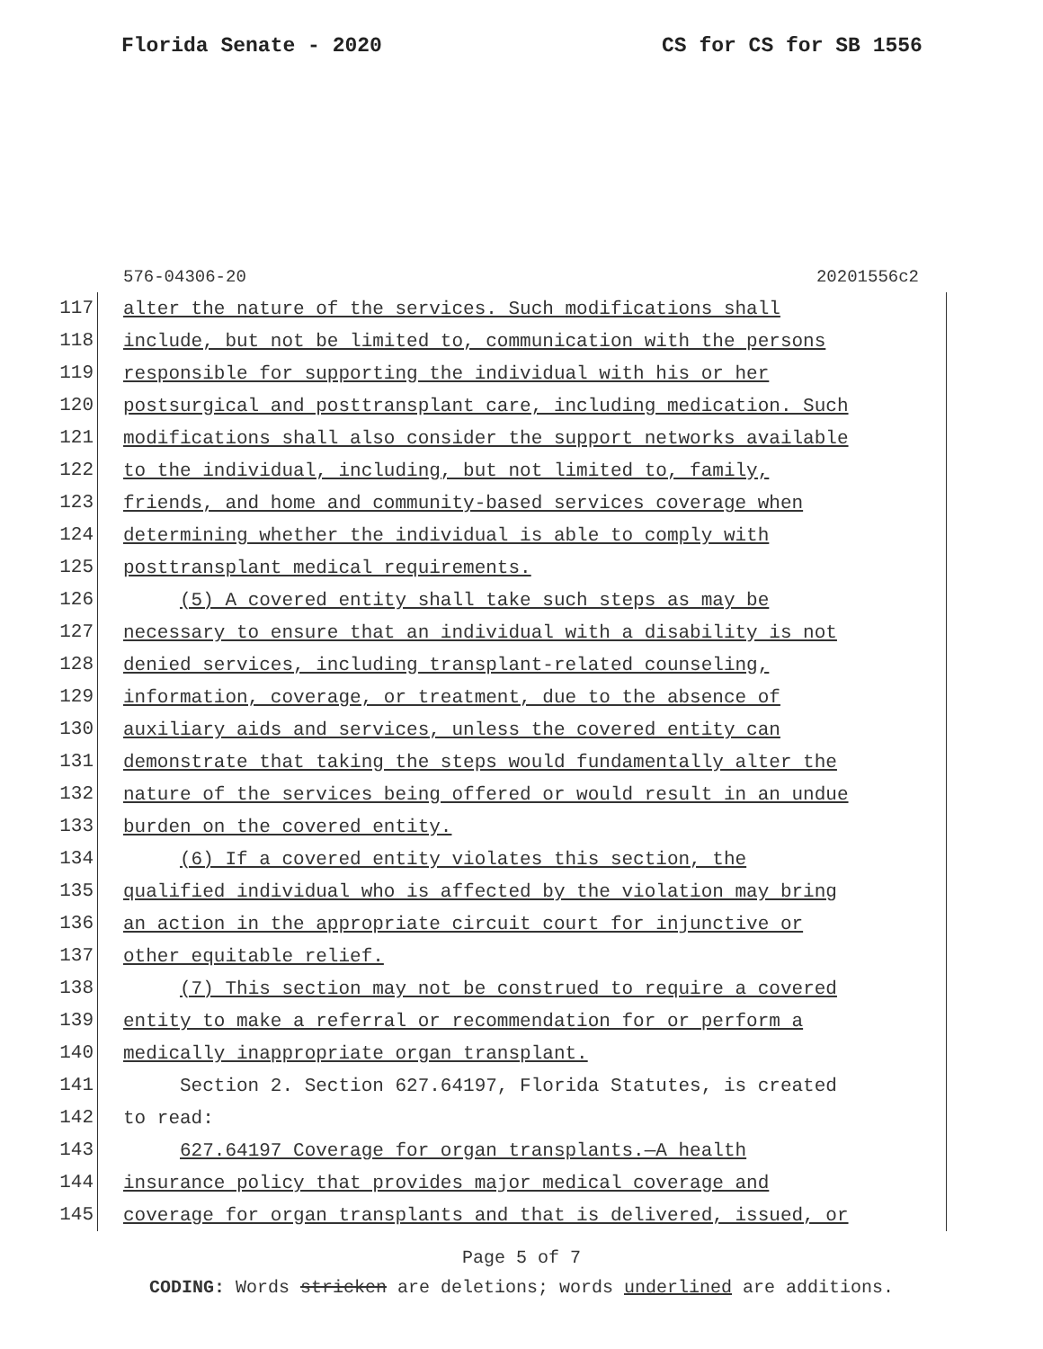Florida Senate - 2020 CS for CS for SB 1556
576-04306-20 20201556c2
117
alter the nature of the services. Such modifications shall
118
include, but not be limited to, communication with the persons
119
responsible for supporting the individual with his or her
120
postsurgical and posttransplant care, including medication. Such
121
modifications shall also consider the support networks available
122
to the individual, including, but not limited to, family,
123
friends, and home and community-based services coverage when
124
determining whether the individual is able to comply with
125
posttransplant medical requirements.
126
(5) A covered entity shall take such steps as may be
127
necessary to ensure that an individual with a disability is not
128
denied services, including transplant-related counseling,
129
information, coverage, or treatment, due to the absence of
130
auxiliary aids and services, unless the covered entity can
131
demonstrate that taking the steps would fundamentally alter the
132
nature of the services being offered or would result in an undue
133
burden on the covered entity.
134
(6) If a covered entity violates this section, the
135
qualified individual who is affected by the violation may bring
136
an action in the appropriate circuit court for injunctive or
137
other equitable relief.
138
(7) This section may not be construed to require a covered
139
entity to make a referral or recommendation for or perform a
140
medically inappropriate organ transplant.
141
Section 2. Section 627.64197, Florida Statutes, is created
142
to read:
143
627.64197 Coverage for organ transplants.—A health
144
insurance policy that provides major medical coverage and
145
coverage for organ transplants and that is delivered, issued, or
Page 5 of 7
CODING: Words stricken are deletions; words underlined are additions.